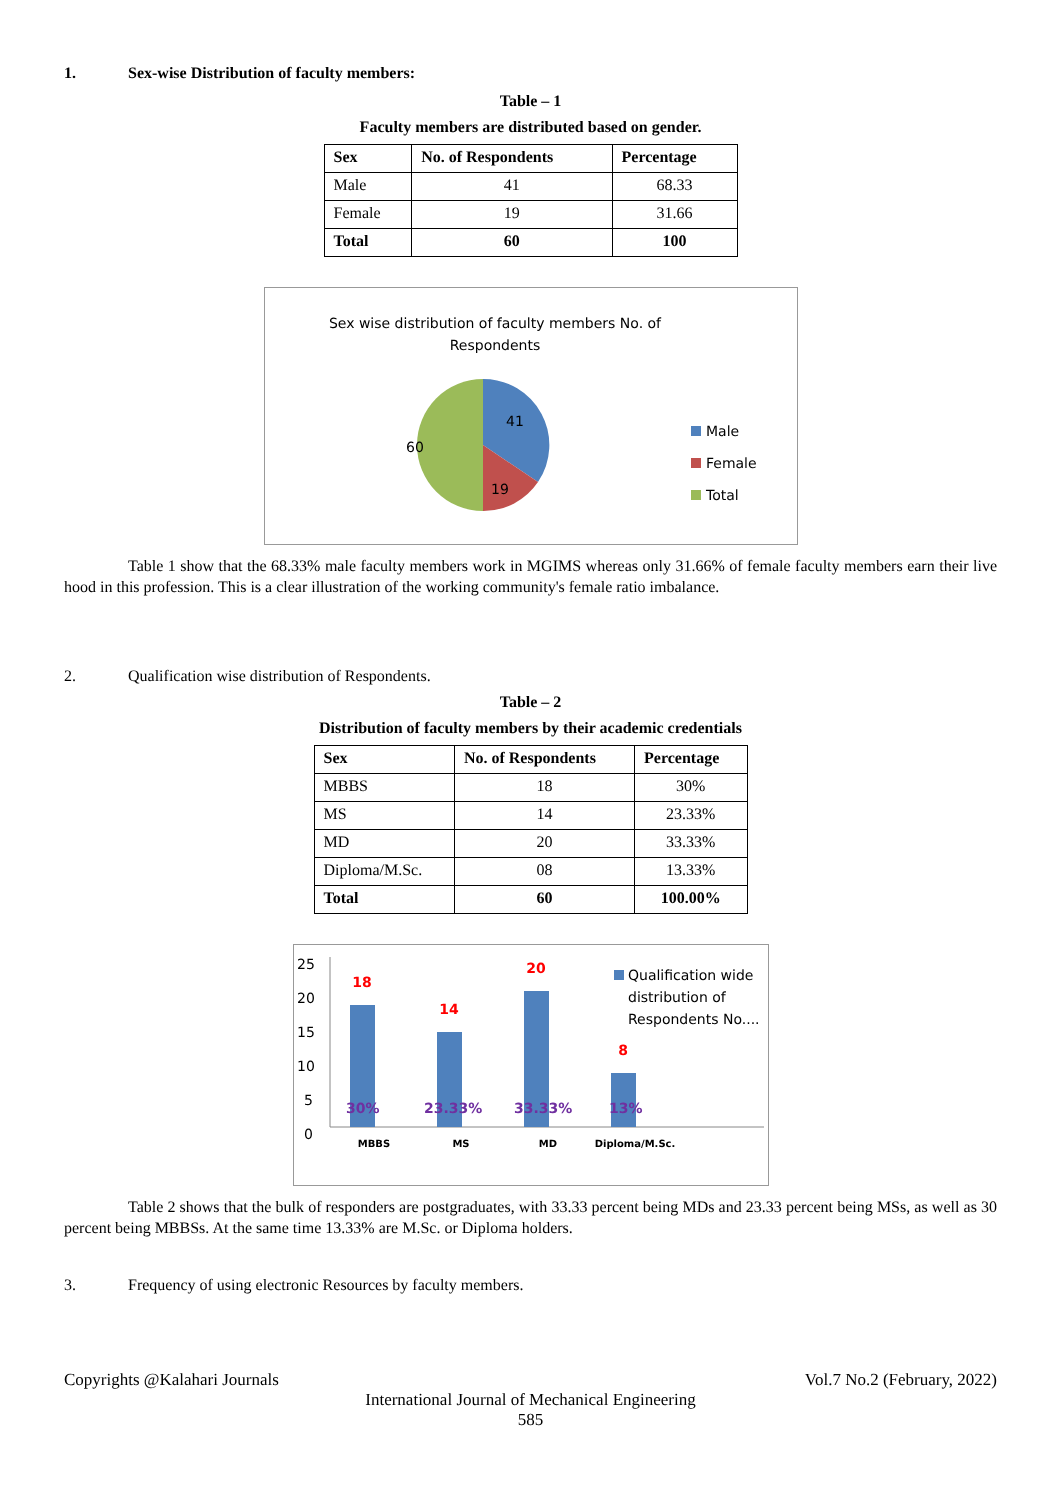1. Sex-wise Distribution of faculty members:
Table – 1
Faculty members are distributed based on gender.
| Sex | No. of Respondents | Percentage |
| --- | --- | --- |
| Male | 41 | 68.33 |
| Female | 19 | 31.66 |
| Total | 60 | 100 |
Sex wise distribution of faculty members No. of
Respondents
41
19
60
Male
Female
Total
Table 1 show that the 68.33% male faculty members work in MGIMS whereas only 31.66% of female faculty members earn their live hood in this profession. This is a clear illustration of the working community's female ratio imbalance.
2. Qualification wise distribution of Respondents.
Table – 2
Distribution of faculty members by their academic credentials
| Sex | No. of Respondents | Percentage |
| --- | --- | --- |
| MBBS | 18 | 30% |
| MS | 14 | 23.33% |
| MD | 20 | 33.33% |
| Diploma/M.Sc. | 08 | 13.33% |
| Total | 60 | 100.00% |
25
20
15
10
5
0
18
14
20
8
30%
23.33%
33.33%
13%
MBBS
MS
MD
Diploma/M.Sc.
Qualification wide
distribution of
Respondents No....
Table 2 shows that the bulk of responders are postgraduates, with 33.33 percent being MDs and 23.33 percent being MSs, as well as 30 percent being MBBSs. At the same time 13.33% are M.Sc. or Diploma holders.
3. Frequency of using electronic Resources by faculty members.
Copyrights @Kalahari Journals Vol.7 No.2 (February, 2022)
International Journal of Mechanical Engineering
585